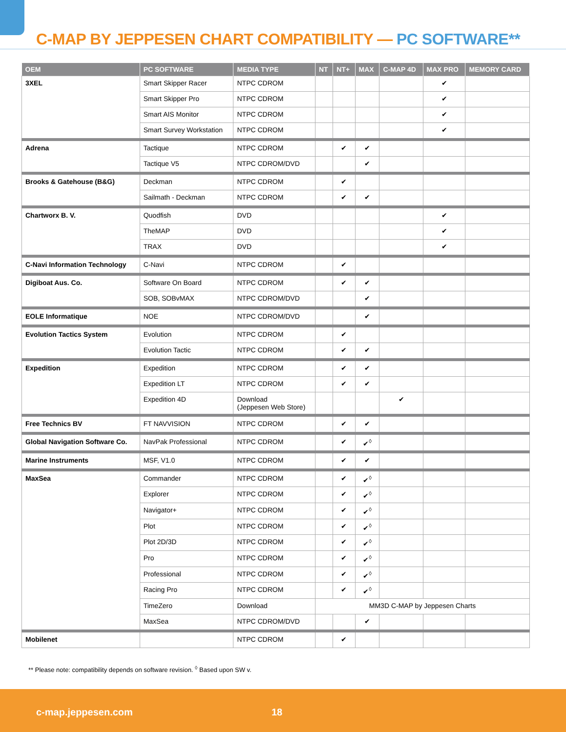C-MAP BY JEPPESEN CHART COMPATIBILITY — PC SOFTWARE**
| OEM | PC SOFTWARE | MEDIA TYPE | NT | NT+ | MAX | C-MAP 4D | MAX PRO | MEMORY CARD |
| --- | --- | --- | --- | --- | --- | --- | --- | --- |
| 3XEL | Smart Skipper Racer | NTPC CDROM | | | | | ✔ | |
| | Smart Skipper Pro | NTPC CDROM | | | | | ✔ | |
| | Smart AIS Monitor | NTPC CDROM | | | | | ✔ | |
| | Smart Survey Workstation | NTPC CDROM | | | | | ✔ | |
| Adrena | Tactique | NTPC CDROM | | ✔ | ✔ | | | |
| | Tactique V5 | NTPC CDROM/DVD | | | ✔ | | | |
| Brooks & Gatehouse (B&G) | Deckman | NTPC CDROM | | ✔ | | | | |
| | Sailmath - Deckman | NTPC CDROM | | ✔ | ✔ | | | |
| Chartworx B. V. | Quodfish | DVD | | | | | ✔ | |
| | TheMAP | DVD | | | | | ✔ | |
| | TRAX | DVD | | | | | ✔ | |
| C-Navi Information Technology | C-Navi | NTPC CDROM | | ✔ | | | | |
| Digiboat Aus. Co. | Software On Board | NTPC CDROM | | ✔ | ✔ | | | |
| | SOB, SOBvMAX | NTPC CDROM/DVD | | | ✔ | | | |
| EOLE Informatique | NOE | NTPC CDROM/DVD | | | ✔ | | | |
| Evolution Tactics System | Evolution | NTPC CDROM | | ✔ | | | | |
| | Evolution Tactic | NTPC CDROM | | ✔ | ✔ | | | |
| Expedition | Expedition | NTPC CDROM | | ✔ | ✔ | | | |
| | Expedition LT | NTPC CDROM | | ✔ | ✔ | | | |
| | Expedition 4D | Download (Jeppesen Web Store) | | | | ✔ | | |
| Free Technics BV | FT NAVVISION | NTPC CDROM | | ✔ | ✔ | | | |
| Global Navigation Software Co. | NavPak Professional | NTPC CDROM | | ✔ | ✔<sup>◊</sup> | | | |
| Marine Instruments | MSF, V1.0 | NTPC CDROM | | ✔ | ✔ | | | |
| MaxSea | Commander | NTPC CDROM | | ✔ | ✔<sup>◊</sup> | | | |
| | Explorer | NTPC CDROM | | ✔ | ✔<sup>◊</sup> | | | |
| | Navigator+ | NTPC CDROM | | ✔ | ✔<sup>◊</sup> | | | |
| | Plot | NTPC CDROM | | ✔ | ✔<sup>◊</sup> | | | |
| | Plot 2D/3D | NTPC CDROM | | ✔ | ✔<sup>◊</sup> | | | |
| | Pro | NTPC CDROM | | ✔ | ✔<sup>◊</sup> | | | |
| | Professional | NTPC CDROM | | ✔ | ✔<sup>◊</sup> | | | |
| | Racing Pro | NTPC CDROM | | ✔ | ✔<sup>◊</sup> | | | |
| | TimeZero | Download | MM3D C-MAP by Jeppesen Charts | | | | | |
| | MaxSea | NTPC CDROM/DVD | | | ✔ | | | |
| Mobilenet | | NTPC CDROM | | ✔ | | | | |
** Please note: compatibility depends on software revision. <sup>◊</sup> Based upon SW v.
c-map.jeppesen.com 18